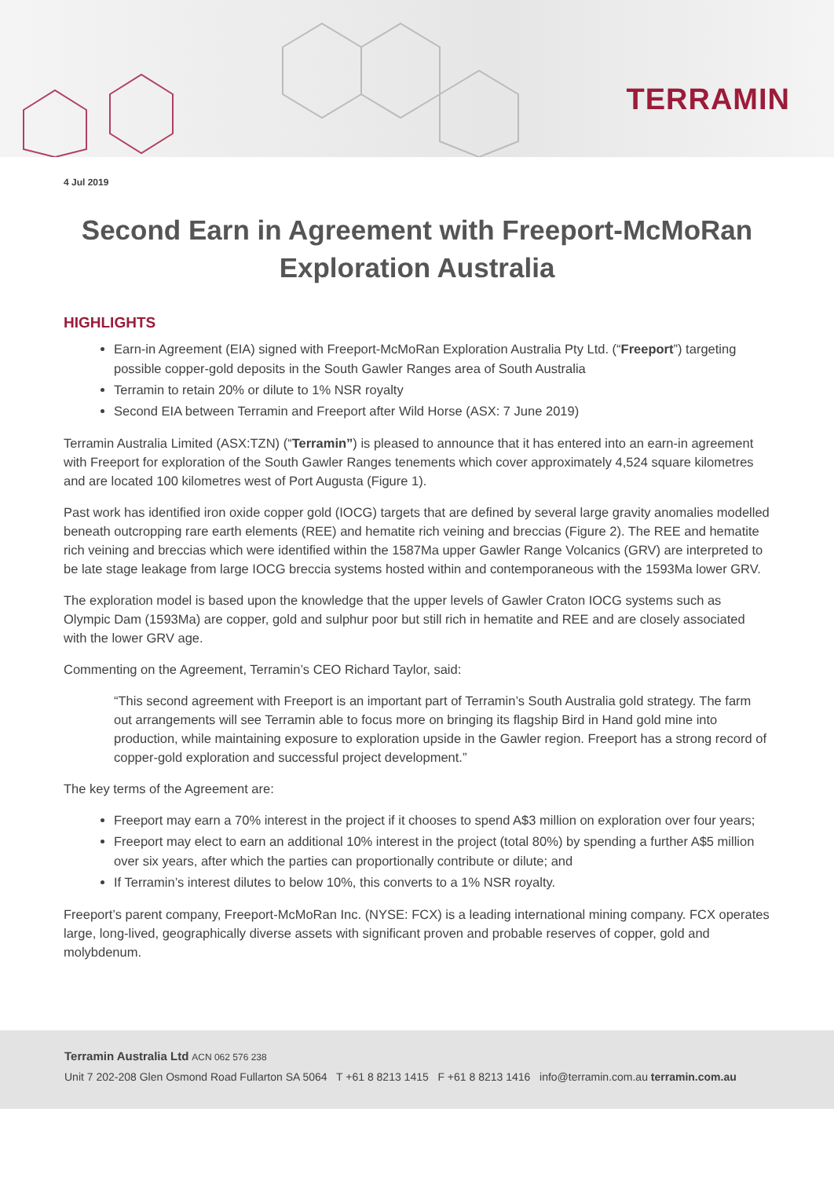TERRAMIN
4 Jul 2019
Second Earn in Agreement with Freeport-McMoRan Exploration Australia
HIGHLIGHTS
Earn-in Agreement (EIA) signed with Freeport-McMoRan Exploration Australia Pty Ltd. (“Freeport”) targeting possible copper-gold deposits in the South Gawler Ranges area of South Australia
Terramin to retain 20% or dilute to 1% NSR royalty
Second EIA between Terramin and Freeport after Wild Horse (ASX: 7 June 2019)
Terramin Australia Limited (ASX:TZN) (“Terramin”) is pleased to announce that it has entered into an earn-in agreement with Freeport for exploration of the South Gawler Ranges tenements which cover approximately 4,524 square kilometres and are located 100 kilometres west of Port Augusta (Figure 1).
Past work has identified iron oxide copper gold (IOCG) targets that are defined by several large gravity anomalies modelled beneath outcropping rare earth elements (REE) and hematite rich veining and breccias (Figure 2). The REE and hematite rich veining and breccias which were identified within the 1587Ma upper Gawler Range Volcanics (GRV) are interpreted to be late stage leakage from large IOCG breccia systems hosted within and contemporaneous with the 1593Ma lower GRV.
The exploration model is based upon the knowledge that the upper levels of Gawler Craton IOCG systems such as Olympic Dam (1593Ma) are copper, gold and sulphur poor but still rich in hematite and REE and are closely associated with the lower GRV age.
Commenting on the Agreement, Terramin’s CEO Richard Taylor, said:
“This second agreement with Freeport is an important part of Terramin’s South Australia gold strategy. The farm out arrangements will see Terramin able to focus more on bringing its flagship Bird in Hand gold mine into production, while maintaining exposure to exploration upside in the Gawler region. Freeport has a strong record of copper-gold exploration and successful project development.”
The key terms of the Agreement are:
Freeport may earn a 70% interest in the project if it chooses to spend A$3 million on exploration over four years;
Freeport may elect to earn an additional 10% interest in the project (total 80%) by spending a further A$5 million over six years, after which the parties can proportionally contribute or dilute; and
If Terramin’s interest dilutes to below 10%, this converts to a 1% NSR royalty.
Freeport’s parent company, Freeport-McMoRan Inc. (NYSE: FCX) is a leading international mining company. FCX operates large, long-lived, geographically diverse assets with significant proven and probable reserves of copper, gold and molybdenum.
Terramin Australia Ltd ACN 062 576 238
Unit 7 202-208 Glen Osmond Road Fullarton SA 5064 T +61 8 8213 1415 F +61 8 8213 1416 info@terramin.com.au terramin.com.au